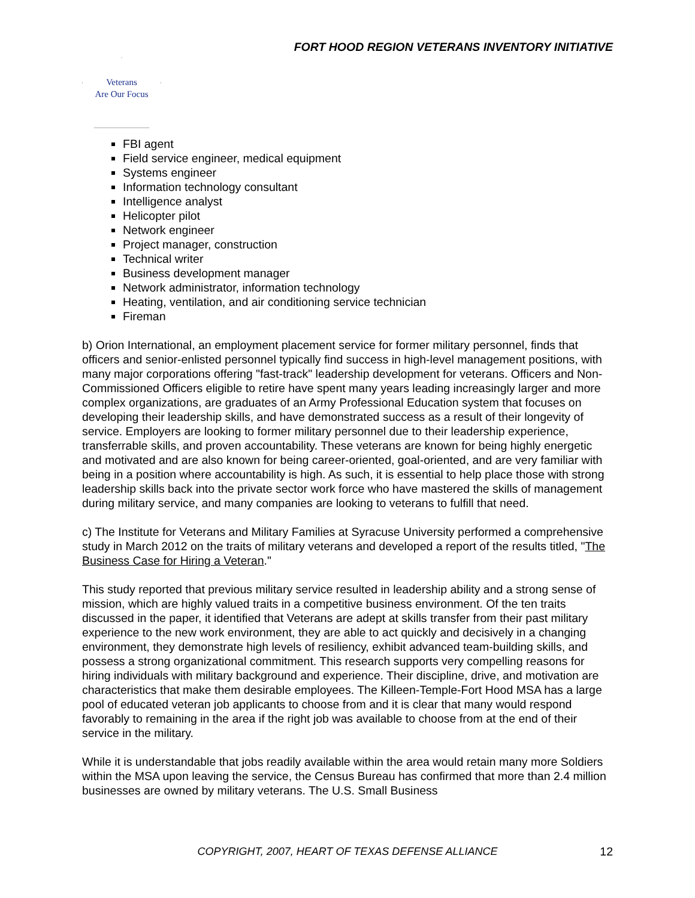FORT HOOD REGION VETERANS INVENTORY INITIATIVE
Veterans
Are Our Focus
FBI agent
Field service engineer, medical equipment
Systems engineer
Information technology consultant
Intelligence analyst
Helicopter pilot
Network engineer
Project manager, construction
Technical writer
Business development manager
Network administrator, information technology
Heating, ventilation, and air conditioning service technician
Fireman
b) Orion International, an employment placement service for former military personnel, finds that officers and senior-enlisted personnel typically find success in high-level management positions, with many major corporations offering "fast-track" leadership development for veterans. Officers and Non-Commissioned Officers eligible to retire have spent many years leading increasingly larger and more complex organizations, are graduates of an Army Professional Education system that focuses on developing their leadership skills, and have demonstrated success as a result of their longevity of service. Employers are looking to former military personnel due to their leadership experience, transferrable skills, and proven accountability. These veterans are known for being highly energetic and motivated and are also known for being career-oriented, goal-oriented, and are very familiar with being in a position where accountability is high. As such, it is essential to help place those with strong leadership skills back into the private sector work force who have mastered the skills of management during military service, and many companies are looking to veterans to fulfill that need.
c) The Institute for Veterans and Military Families at Syracuse University performed a comprehensive study in March 2012 on the traits of military veterans and developed a report of the results titled, "The Business Case for Hiring a Veteran."
This study reported that previous military service resulted in leadership ability and a strong sense of mission, which are highly valued traits in a competitive business environment. Of the ten traits discussed in the paper, it identified that Veterans are adept at skills transfer from their past military experience to the new work environment, they are able to act quickly and decisively in a changing environment, they demonstrate high levels of resiliency, exhibit advanced team-building skills, and possess a strong organizational commitment. This research supports very compelling reasons for hiring individuals with military background and experience. Their discipline, drive, and motivation are characteristics that make them desirable employees. The Killeen-Temple-Fort Hood MSA has a large pool of educated veteran job applicants to choose from and it is clear that many would respond favorably to remaining in the area if the right job was available to choose from at the end of their service in the military.
While it is understandable that jobs readily available within the area would retain many more Soldiers within the MSA upon leaving the service, the Census Bureau has confirmed that more than 2.4 million businesses are owned by military veterans. The U.S. Small Business
COPYRIGHT, 2007, HEART OF TEXAS DEFENSE ALLIANCE
12